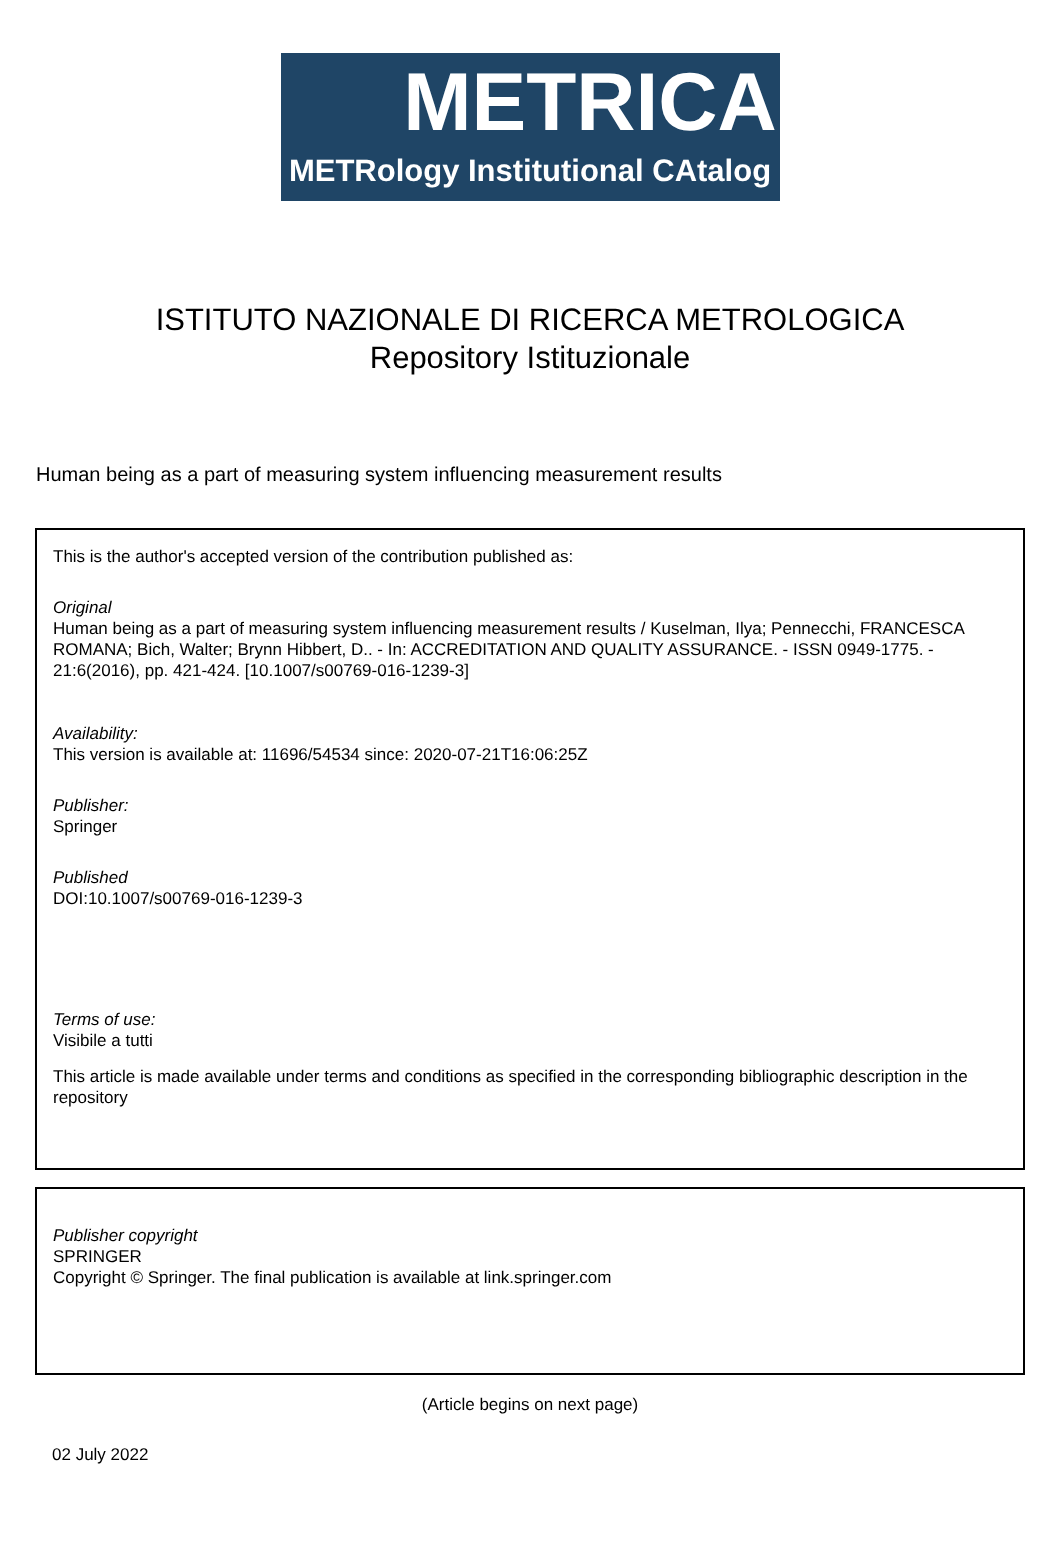METRICA
METRology Institutional CAtalog
ISTITUTO NAZIONALE DI RICERCA METROLOGICA
Repository Istituzionale
Human being as a part of measuring system influencing measurement results
This is the author's accepted version of the contribution published as:
Original
Human being as a part of measuring system influencing measurement results / Kuselman, Ilya; Pennecchi, FRANCESCA ROMANA; Bich, Walter; Brynn Hibbert, D.. - In: ACCREDITATION AND QUALITY ASSURANCE. - ISSN 0949-1775. - 21:6(2016), pp. 421-424. [10.1007/s00769-016-1239-3]
Availability:
This version is available at: 11696/54534 since: 2020-07-21T16:06:25Z
Publisher:
Springer
Published
DOI:10.1007/s00769-016-1239-3
Terms of use:
Visibile a tutti
This article is made available under terms and conditions as specified in the corresponding bibliographic description in the repository
Publisher copyright
SPRINGER
Copyright © Springer. The final publication is available at link.springer.com
(Article begins on next page)
02 July 2022